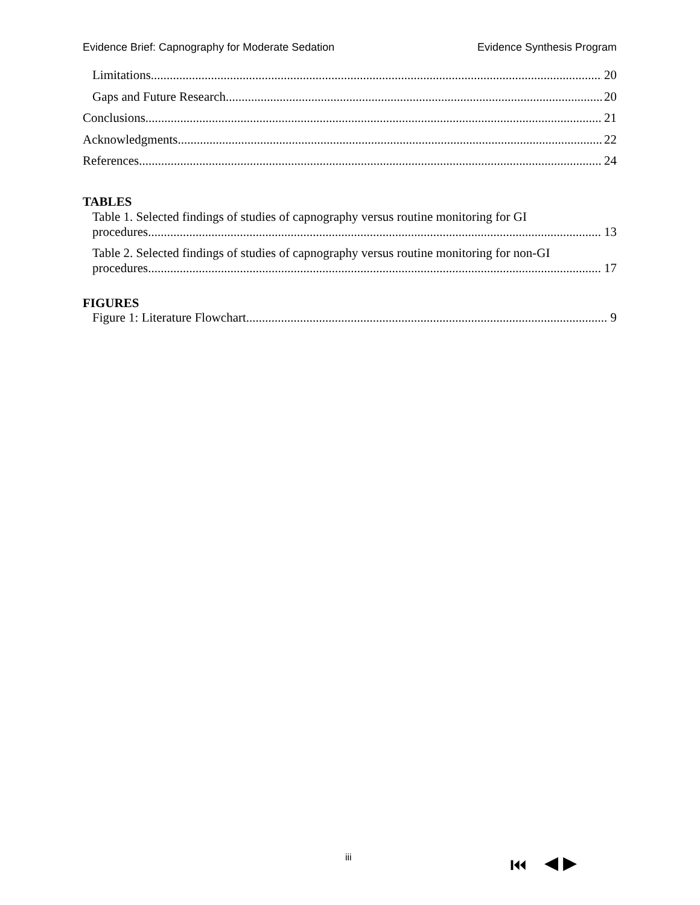Evidence Brief: Capnography for Moderate Sedation Evidence Synthesis Program
Limitations 20
Gaps and Future Research 20
Conclusions 21
Acknowledgments 22
References 24
TABLES
Table 1. Selected findings of studies of capnography versus routine monitoring for GI
procedures 13
Table 2. Selected findings of studies of capnography versus routine monitoring for non-GI
procedures 17
FIGURES
Figure 1: Literature Flowchart 9
iii ⏮ ◀ ▶